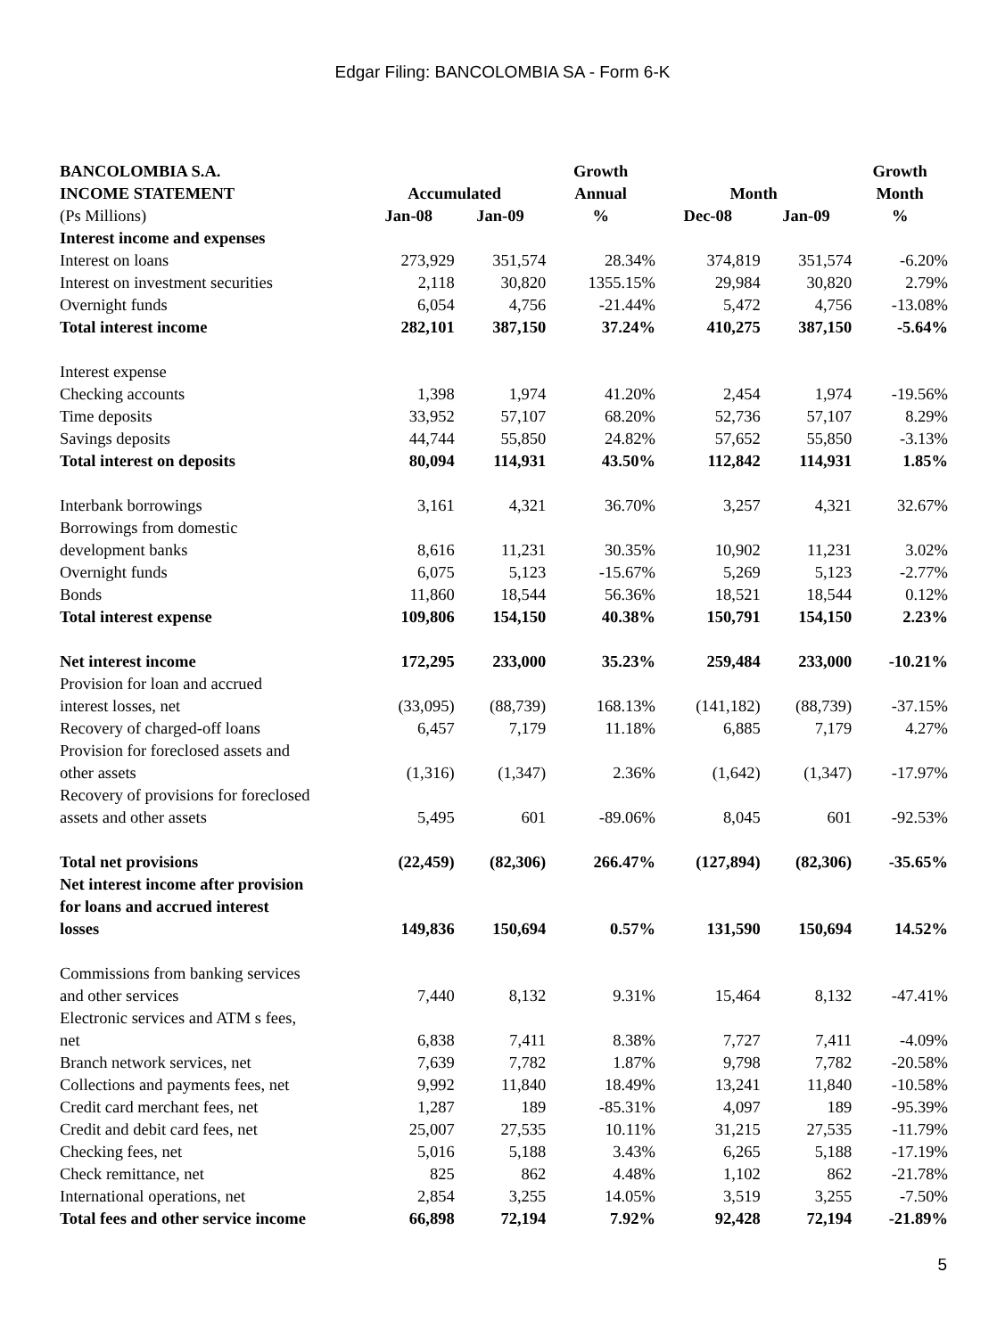Edgar Filing: BANCOLOMBIA SA - Form 6-K
| BANCOLOMBIA S.A. | | | Growth | | | Growth |
| --- | --- | --- | --- | --- | --- | --- |
| INCOME STATEMENT | Accumulated | | Annual | Month | | Month |
| (Ps Millions) | Jan-08 | Jan-09 | % | Dec-08 | Jan-09 | % |
| Interest income and expenses | | | | | | |
| Interest on loans | 273,929 | 351,574 | 28.34% | 374,819 | 351,574 | -6.20% |
| Interest on investment securities | 2,118 | 30,820 | 1355.15% | 29,984 | 30,820 | 2.79% |
| Overnight funds | 6,054 | 4,756 | -21.44% | 5,472 | 4,756 | -13.08% |
| Total interest income | 282,101 | 387,150 | 37.24% | 410,275 | 387,150 | -5.64% |
| Interest expense | | | | | | |
| Checking accounts | 1,398 | 1,974 | 41.20% | 2,454 | 1,974 | -19.56% |
| Time deposits | 33,952 | 57,107 | 68.20% | 52,736 | 57,107 | 8.29% |
| Savings deposits | 44,744 | 55,850 | 24.82% | 57,652 | 55,850 | -3.13% |
| Total interest on deposits | 80,094 | 114,931 | 43.50% | 112,842 | 114,931 | 1.85% |
| Interbank borrowings | 3,161 | 4,321 | 36.70% | 3,257 | 4,321 | 32.67% |
| Borrowings from domestic | | | | | | |
| development banks | 8,616 | 11,231 | 30.35% | 10,902 | 11,231 | 3.02% |
| Overnight funds | 6,075 | 5,123 | -15.67% | 5,269 | 5,123 | -2.77% |
| Bonds | 11,860 | 18,544 | 56.36% | 18,521 | 18,544 | 0.12% |
| Total interest expense | 109,806 | 154,150 | 40.38% | 150,791 | 154,150 | 2.23% |
| Net interest income | 172,295 | 233,000 | 35.23% | 259,484 | 233,000 | -10.21% |
| Provision for loan and accrued | | | | | | |
| interest losses, net | (33,095) | (88,739) | 168.13% | (141,182) | (88,739) | -37.15% |
| Recovery of charged-off loans | 6,457 | 7,179 | 11.18% | 6,885 | 7,179 | 4.27% |
| Provision for foreclosed assets and | | | | | | |
| other assets | (1,316) | (1,347) | 2.36% | (1,642) | (1,347) | -17.97% |
| Recovery of provisions for foreclosed | | | | | | |
| assets and other assets | 5,495 | 601 | -89.06% | 8,045 | 601 | -92.53% |
| Total net provisions | (22,459) | (82,306) | 266.47% | (127,894) | (82,306) | -35.65% |
| Net interest income after provision | | | | | | |
| for loans and accrued interest | | | | | | |
| losses | 149,836 | 150,694 | 0.57% | 131,590 | 150,694 | 14.52% |
| Commissions from banking services | | | | | | |
| and other services | 7,440 | 8,132 | 9.31% | 15,464 | 8,132 | -47.41% |
| Electronic services and ATM s fees, | | | | | | |
| net | 6,838 | 7,411 | 8.38% | 7,727 | 7,411 | -4.09% |
| Branch network services, net | 7,639 | 7,782 | 1.87% | 9,798 | 7,782 | -20.58% |
| Collections and payments fees, net | 9,992 | 11,840 | 18.49% | 13,241 | 11,840 | -10.58% |
| Credit card merchant fees, net | 1,287 | 189 | -85.31% | 4,097 | 189 | -95.39% |
| Credit and debit card fees, net | 25,007 | 27,535 | 10.11% | 31,215 | 27,535 | -11.79% |
| Checking fees, net | 5,016 | 5,188 | 3.43% | 6,265 | 5,188 | -17.19% |
| Check remittance, net | 825 | 862 | 4.48% | 1,102 | 862 | -21.78% |
| International operations, net | 2,854 | 3,255 | 14.05% | 3,519 | 3,255 | -7.50% |
| Total fees and other service income | 66,898 | 72,194 | 7.92% | 92,428 | 72,194 | -21.89% |
5